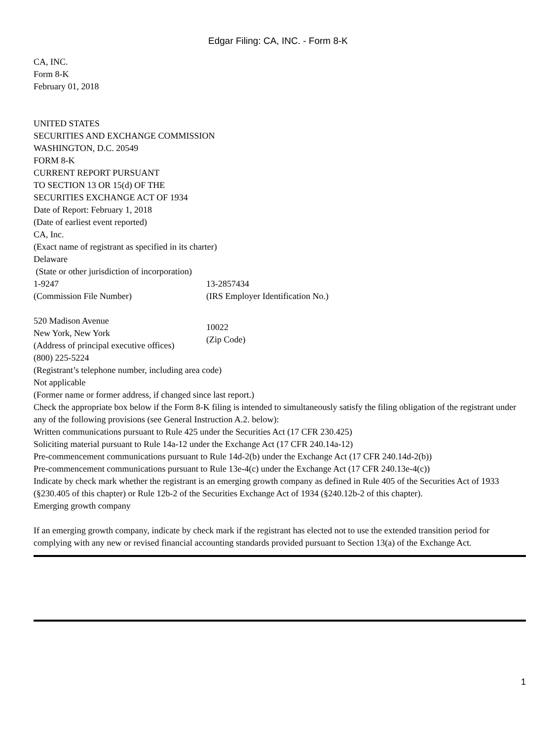Edgar Filing: CA, INC. - Form 8-K
CA, INC.
Form 8-K
February 01, 2018
UNITED STATES
SECURITIES AND EXCHANGE COMMISSION
WASHINGTON, D.C. 20549
FORM 8-K
CURRENT REPORT PURSUANT
TO SECTION 13 OR 15(d) OF THE
SECURITIES EXCHANGE ACT OF 1934
Date of Report: February 1, 2018
(Date of earliest event reported)
CA, Inc.
(Exact name of registrant as specified in its charter)
Delaware
(State or other jurisdiction of incorporation)
| 1-9247 | 13-2857434 |
| (Commission File Number) | (IRS Employer Identification No.) |
| 520 Madison Avenue New York, New York (Address of principal executive offices) | 10022 (Zip Code) |
(800) 225-5224
(Registrant’s telephone number, including area code)
Not applicable
(Former name or former address, if changed since last report.)
Check the appropriate box below if the Form 8-K filing is intended to simultaneously satisfy the filing obligation of the registrant under any of the following provisions (see General Instruction A.2. below):
Written communications pursuant to Rule 425 under the Securities Act (17 CFR 230.425)
Soliciting material pursuant to Rule 14a-12 under the Exchange Act (17 CFR 240.14a-12)
Pre-commencement communications pursuant to Rule 14d-2(b) under the Exchange Act (17 CFR 240.14d-2(b))
Pre-commencement communications pursuant to Rule 13e-4(c) under the Exchange Act (17 CFR 240.13e-4(c))
Indicate by check mark whether the registrant is an emerging growth company as defined in Rule 405 of the Securities Act of 1933 (§230.405 of this chapter) or Rule 12b-2 of the Securities Exchange Act of 1934 (§240.12b-2 of this chapter).
Emerging growth company
If an emerging growth company, indicate by check mark if the registrant has elected not to use the extended transition period for complying with any new or revised financial accounting standards provided pursuant to Section 13(a) of the Exchange Act.
1